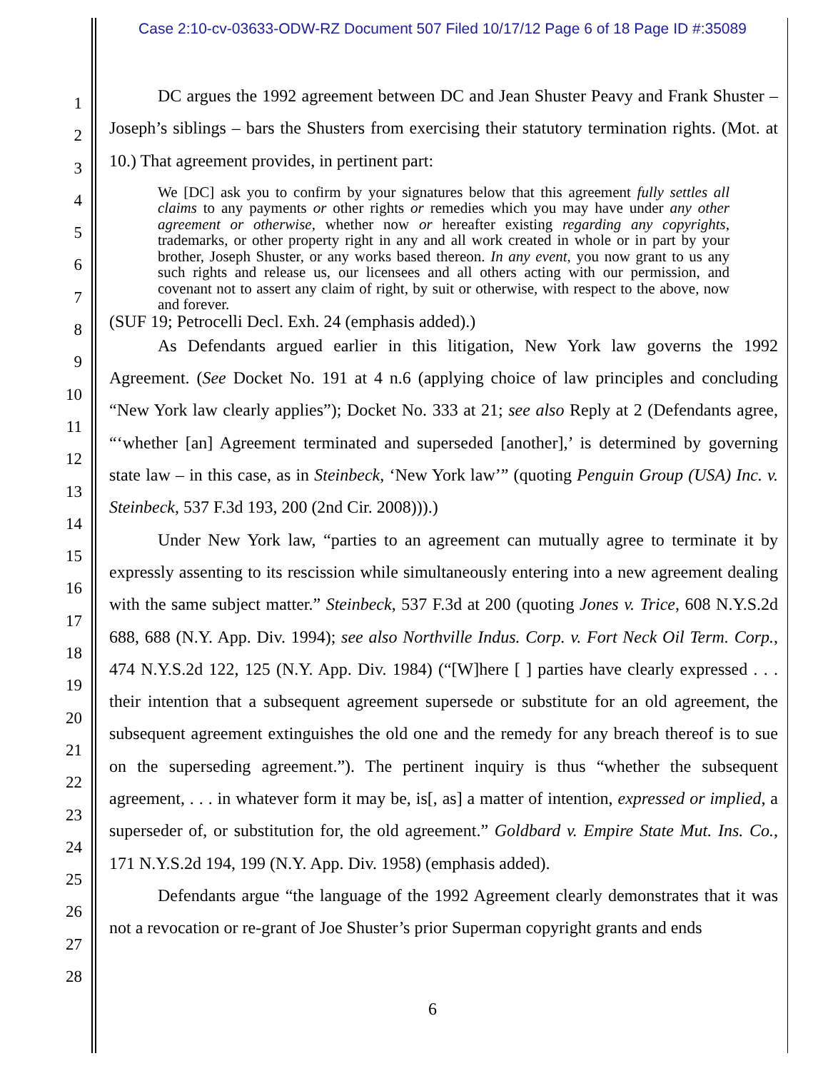Case 2:10-cv-03633-ODW-RZ Document 507 Filed 10/17/12 Page 6 of 18 Page ID #:35089
1
2
3
4
5
6
7
8
9
10
11
12
13
14
15
16
17
18
19
20
21
22
23
24
25
26
27
28
DC argues the 1992 agreement between DC and Jean Shuster Peavy and Frank Shuster – Joseph’s siblings – bars the Shusters from exercising their statutory termination rights. (Mot. at 10.) That agreement provides, in pertinent part:
We [DC] ask you to confirm by your signatures below that this agreement fully settles all claims to any payments or other rights or remedies which you may have under any other agreement or otherwise, whether now or hereafter existing regarding any copyrights, trademarks, or other property right in any and all work created in whole or in part by your brother, Joseph Shuster, or any works based thereon. In any event, you now grant to us any such rights and release us, our licensees and all others acting with our permission, and covenant not to assert any claim of right, by suit or otherwise, with respect to the above, now and forever.
(SUF 19; Petrocelli Decl. Exh. 24 (emphasis added).)
As Defendants argued earlier in this litigation, New York law governs the 1992 Agreement. (See Docket No. 191 at 4 n.6 (applying choice of law principles and concluding “New York law clearly applies”); Docket No. 333 at 21; see also Reply at 2 (Defendants agree, “‘whether [an] Agreement terminated and superseded [another],’ is determined by governing state law – in this case, as in Steinbeck, ‘New York law’” (quoting Penguin Group (USA) Inc. v. Steinbeck, 537 F.3d 193, 200 (2nd Cir. 2008))).)
Under New York law, “parties to an agreement can mutually agree to terminate it by expressly assenting to its rescission while simultaneously entering into a new agreement dealing with the same subject matter.” Steinbeck, 537 F.3d at 200 (quoting Jones v. Trice, 608 N.Y.S.2d 688, 688 (N.Y. App. Div. 1994); see also Northville Indus. Corp. v. Fort Neck Oil Term. Corp., 474 N.Y.S.2d 122, 125 (N.Y. App. Div. 1984) (“[W]here [ ] parties have clearly expressed . . . their intention that a subsequent agreement supersede or substitute for an old agreement, the subsequent agreement extinguishes the old one and the remedy for any breach thereof is to sue on the superseding agreement.”). The pertinent inquiry is thus “whether the subsequent agreement, . . . in whatever form it may be, is[, as] a matter of intention, expressed or implied, a superseder of, or substitution for, the old agreement.” Goldbard v. Empire State Mut. Ins. Co., 171 N.Y.S.2d 194, 199 (N.Y. App. Div. 1958) (emphasis added).
Defendants argue “the language of the 1992 Agreement clearly demonstrates that it was not a revocation or re-grant of Joe Shuster’s prior Superman copyright grants and ends
6